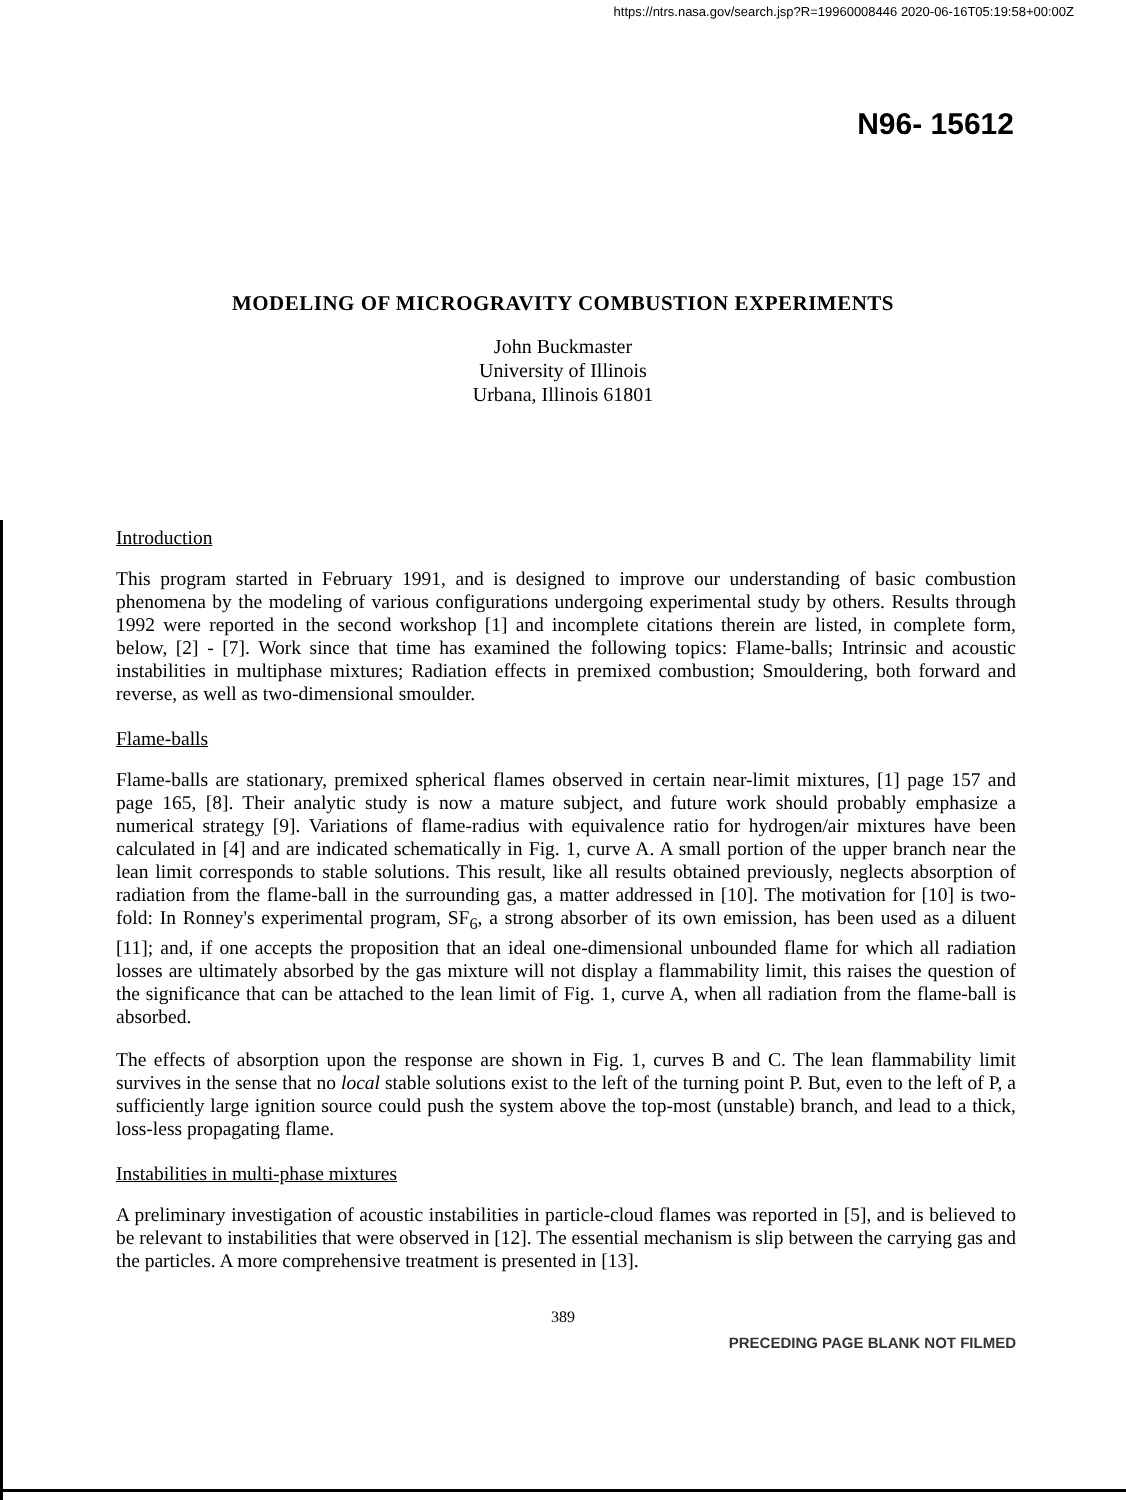https://ntrs.nasa.gov/search.jsp?R=19960008446 2020-06-16T05:19:58+00:00Z
N96- 15612
MODELING OF MICROGRAVITY COMBUSTION EXPERIMENTS
John Buckmaster
University of Illinois
Urbana, Illinois 61801
Introduction
This program started in February 1991, and is designed to improve our understanding of basic combustion phenomena by the modeling of various configurations undergoing experimental study by others. Results through 1992 were reported in the second workshop [1] and incomplete citations therein are listed, in complete form, below, [2] - [7]. Work since that time has examined the following topics: Flame-balls; Intrinsic and acoustic instabilities in multiphase mixtures; Radiation effects in premixed combustion; Smouldering, both forward and reverse, as well as two-dimensional smoulder.
Flame-balls
Flame-balls are stationary, premixed spherical flames observed in certain near-limit mixtures, [1] page 157 and page 165, [8]. Their analytic study is now a mature subject, and future work should probably emphasize a numerical strategy [9]. Variations of flame-radius with equivalence ratio for hydrogen/air mixtures have been calculated in [4] and are indicated schematically in Fig. 1, curve A. A small portion of the upper branch near the lean limit corresponds to stable solutions. This result, like all results obtained previously, neglects absorption of radiation from the flame-ball in the surrounding gas, a matter addressed in [10]. The motivation for [10] is two-fold: In Ronney's experimental program, SF<sub>6</sub>, a strong absorber of its own emission, has been used as a diluent [11]; and, if one accepts the proposition that an ideal one-dimensional unbounded flame for which all radiation losses are ultimately absorbed by the gas mixture will not display a flammability limit, this raises the question of the significance that can be attached to the lean limit of Fig. 1, curve A, when all radiation from the flame-ball is absorbed.
The effects of absorption upon the response are shown in Fig. 1, curves B and C. The lean flammability limit survives in the sense that no local stable solutions exist to the left of the turning point P. But, even to the left of P, a sufficiently large ignition source could push the system above the top-most (unstable) branch, and lead to a thick, loss-less propagating flame.
Instabilities in multi-phase mixtures
A preliminary investigation of acoustic instabilities in particle-cloud flames was reported in [5], and is believed to be relevant to instabilities that were observed in [12]. The essential mechanism is slip between the carrying gas and the particles. A more comprehensive treatment is presented in [13].
389
PRECEDING PAGE BLANK NOT FILMED